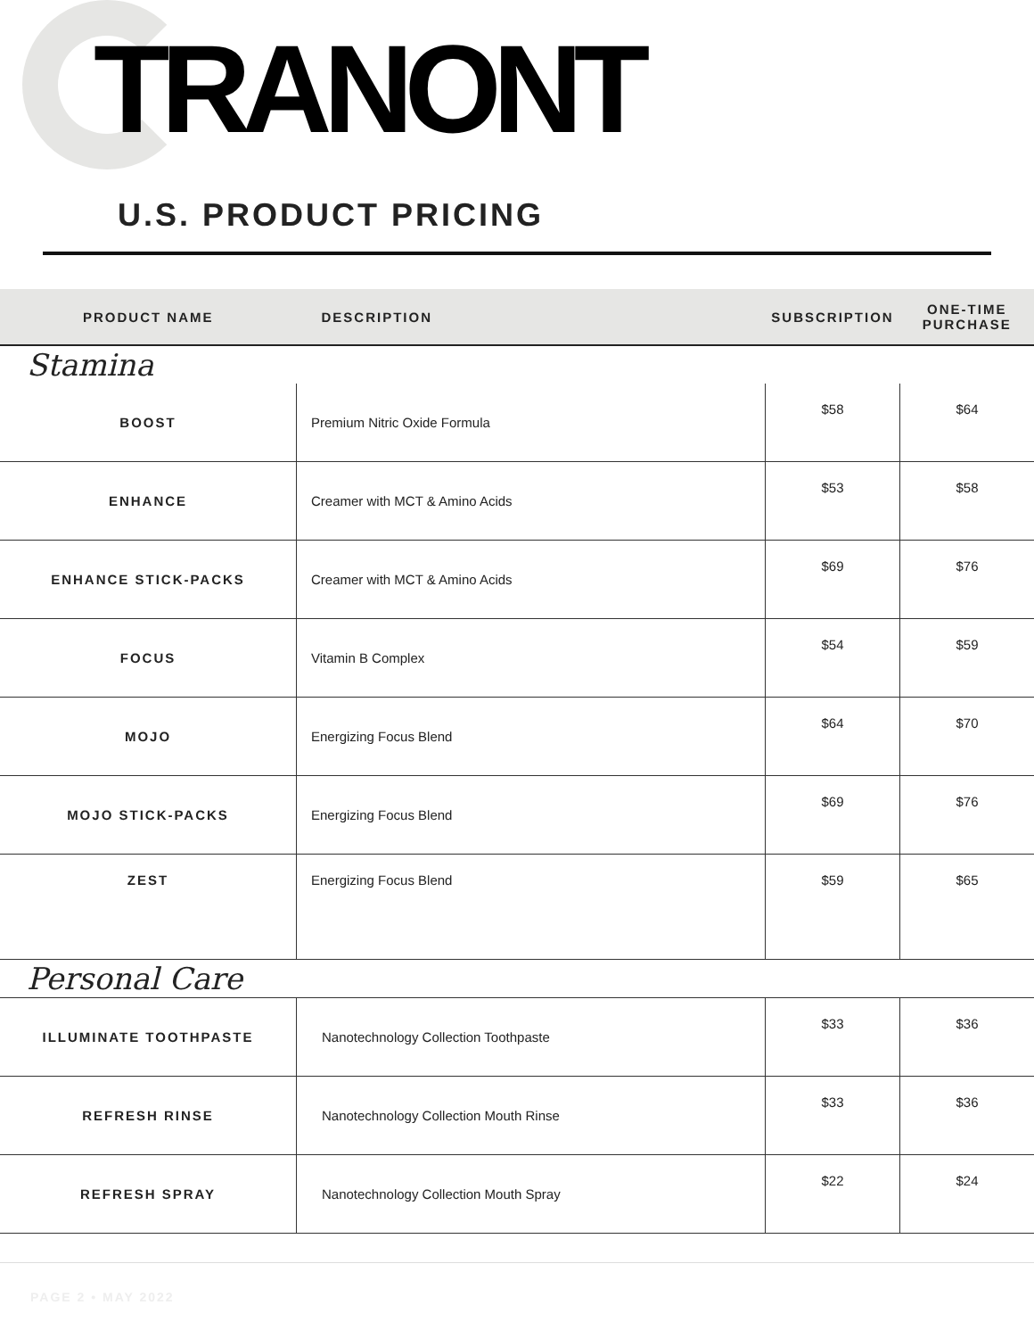TRANONT
U.S. PRODUCT PRICING
| PRODUCT NAME | DESCRIPTION | SUBSCRIPTION | ONE-TIME PURCHASE |
| --- | --- | --- | --- |
| Stamina | | | |
| BOOST | Premium Nitric Oxide Formula | $58 | $64 |
| ENHANCE | Creamer with MCT & Amino Acids | $53 | $58 |
| ENHANCE STICK-PACKS | Creamer with MCT & Amino Acids | $69 | $76 |
| FOCUS | Vitamin B Complex | $54 | $59 |
| MOJO | Energizing Focus Blend | $64 | $70 |
| MOJO STICK-PACKS | Energizing Focus Blend | $69 | $76 |
| ZEST | Energizing Focus Blend | $59 | $65 |
| Personal Care | | | |
| ILLUMINATE TOOTHPASTE | Nanotechnology Collection Toothpaste | $33 | $36 |
| REFRESH RINSE | Nanotechnology Collection Mouth Rinse | $33 | $36 |
| REFRESH SPRAY | Nanotechnology Collection Mouth Spray | $22 | $24 |
PAGE 2 • MAY 2022